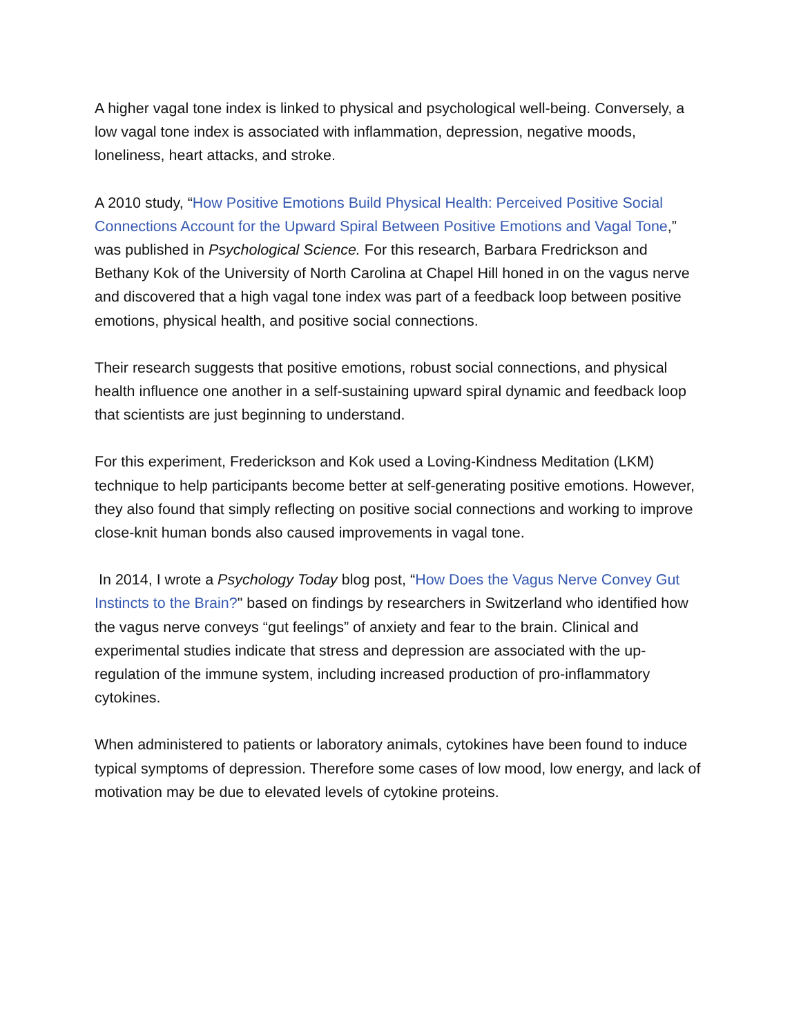A higher vagal tone index is linked to physical and psychological well-being. Conversely, a low vagal tone index is associated with inflammation, depression, negative moods, loneliness, heart attacks, and stroke.
A 2010 study, “How Positive Emotions Build Physical Health: Perceived Positive Social Connections Account for the Upward Spiral Between Positive Emotions and Vagal Tone,” was published in Psychological Science. For this research, Barbara Fredrickson and Bethany Kok of the University of North Carolina at Chapel Hill honed in on the vagus nerve and discovered that a high vagal tone index was part of a feedback loop between positive emotions, physical health, and positive social connections.
Their research suggests that positive emotions, robust social connections, and physical health influence one another in a self-sustaining upward spiral dynamic and feedback loop that scientists are just beginning to understand.
For this experiment, Frederickson and Kok used a Loving-Kindness Meditation (LKM) technique to help participants become better at self-generating positive emotions. However, they also found that simply reflecting on positive social connections and working to improve close-knit human bonds also caused improvements in vagal tone.
In 2014, I wrote a Psychology Today blog post, “How Does the Vagus Nerve Convey Gut Instincts to the Brain?" based on findings by researchers in Switzerland who identified how the vagus nerve conveys “gut feelings” of anxiety and fear to the brain. Clinical and experimental studies indicate that stress and depression are associated with the up-regulation of the immune system, including increased production of pro-inflammatory cytokines.
When administered to patients or laboratory animals, cytokines have been found to induce typical symptoms of depression. Therefore some cases of low mood, low energy, and lack of motivation may be due to elevated levels of cytokine proteins.